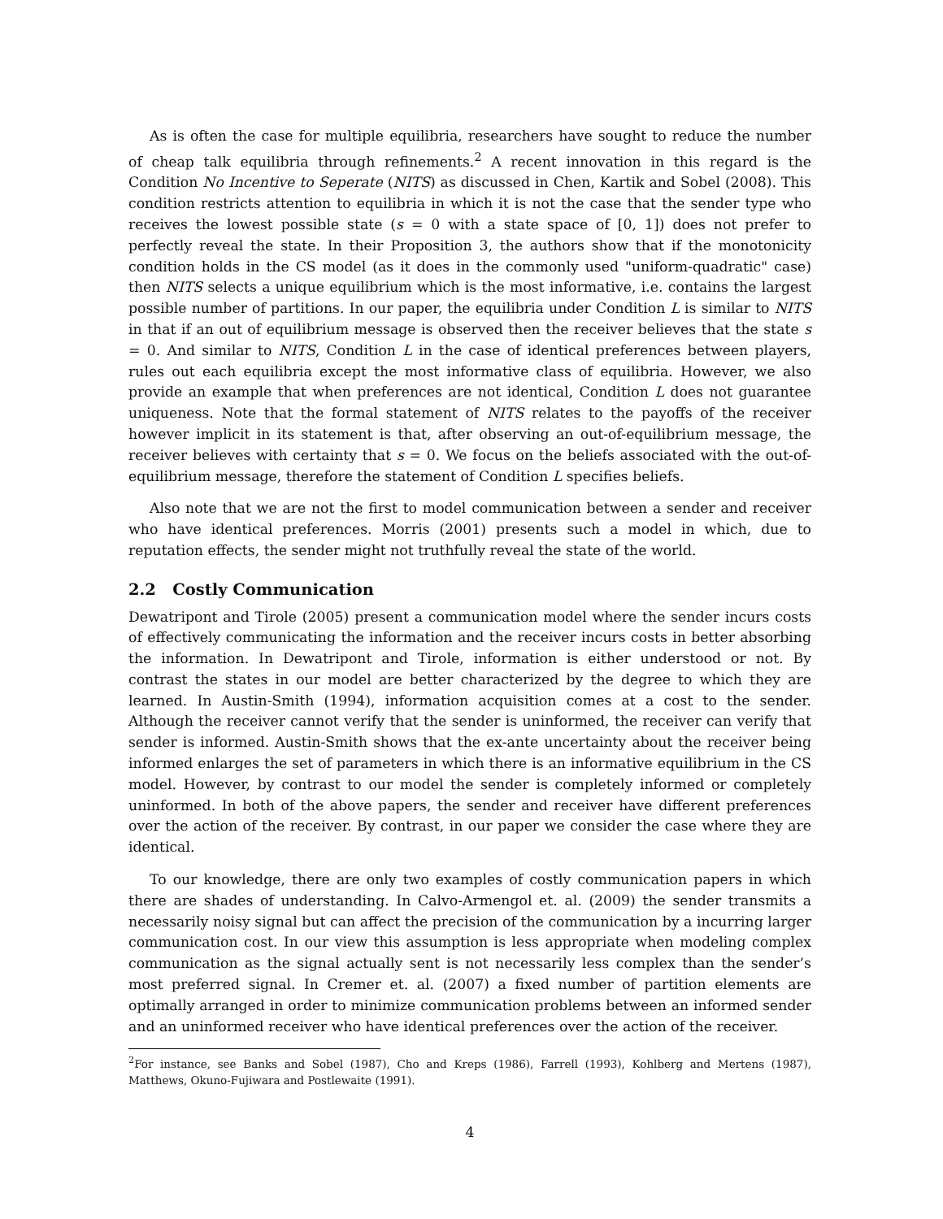As is often the case for multiple equilibria, researchers have sought to reduce the number of cheap talk equilibria through refinements.<sup>2</sup> A recent innovation in this regard is the Condition No Incentive to Seperate (NITS) as discussed in Chen, Kartik and Sobel (2008). This condition restricts attention to equilibria in which it is not the case that the sender type who receives the lowest possible state (s = 0 with a state space of [0, 1]) does not prefer to perfectly reveal the state. In their Proposition 3, the authors show that if the monotonicity condition holds in the CS model (as it does in the commonly used "uniform-quadratic" case) then NITS selects a unique equilibrium which is the most informative, i.e. contains the largest possible number of partitions. In our paper, the equilibria under Condition L is similar to NITS in that if an out of equilibrium message is observed then the receiver believes that the state s = 0. And similar to NITS, Condition L in the case of identical preferences between players, rules out each equilibria except the most informative class of equilibria. However, we also provide an example that when preferences are not identical, Condition L does not guarantee uniqueness. Note that the formal statement of NITS relates to the payoffs of the receiver however implicit in its statement is that, after observing an out-of-equilibrium message, the receiver believes with certainty that s = 0. We focus on the beliefs associated with the out-of-equilibrium message, therefore the statement of Condition L specifies beliefs.
Also note that we are not the first to model communication between a sender and receiver who have identical preferences. Morris (2001) presents such a model in which, due to reputation effects, the sender might not truthfully reveal the state of the world.
2.2 Costly Communication
Dewatripont and Tirole (2005) present a communication model where the sender incurs costs of effectively communicating the information and the receiver incurs costs in better absorbing the information. In Dewatripont and Tirole, information is either understood or not. By contrast the states in our model are better characterized by the degree to which they are learned. In Austin-Smith (1994), information acquisition comes at a cost to the sender. Although the receiver cannot verify that the sender is uninformed, the receiver can verify that sender is informed. Austin-Smith shows that the ex-ante uncertainty about the receiver being informed enlarges the set of parameters in which there is an informative equilibrium in the CS model. However, by contrast to our model the sender is completely informed or completely uninformed. In both of the above papers, the sender and receiver have different preferences over the action of the receiver. By contrast, in our paper we consider the case where they are identical.
To our knowledge, there are only two examples of costly communication papers in which there are shades of understanding. In Calvo-Armengol et. al. (2009) the sender transmits a necessarily noisy signal but can affect the precision of the communication by a incurring larger communication cost. In our view this assumption is less appropriate when modeling complex communication as the signal actually sent is not necessarily less complex than the sender’s most preferred signal. In Cremer et. al. (2007) a fixed number of partition elements are optimally arranged in order to minimize communication problems between an informed sender and an uninformed receiver who have identical preferences over the action of the receiver.
<sup>2</sup> For instance, see Banks and Sobel (1987), Cho and Kreps (1986), Farrell (1993), Kohlberg and Mertens (1987), Matthews, Okuno-Fujiwara and Postlewaite (1991).
4